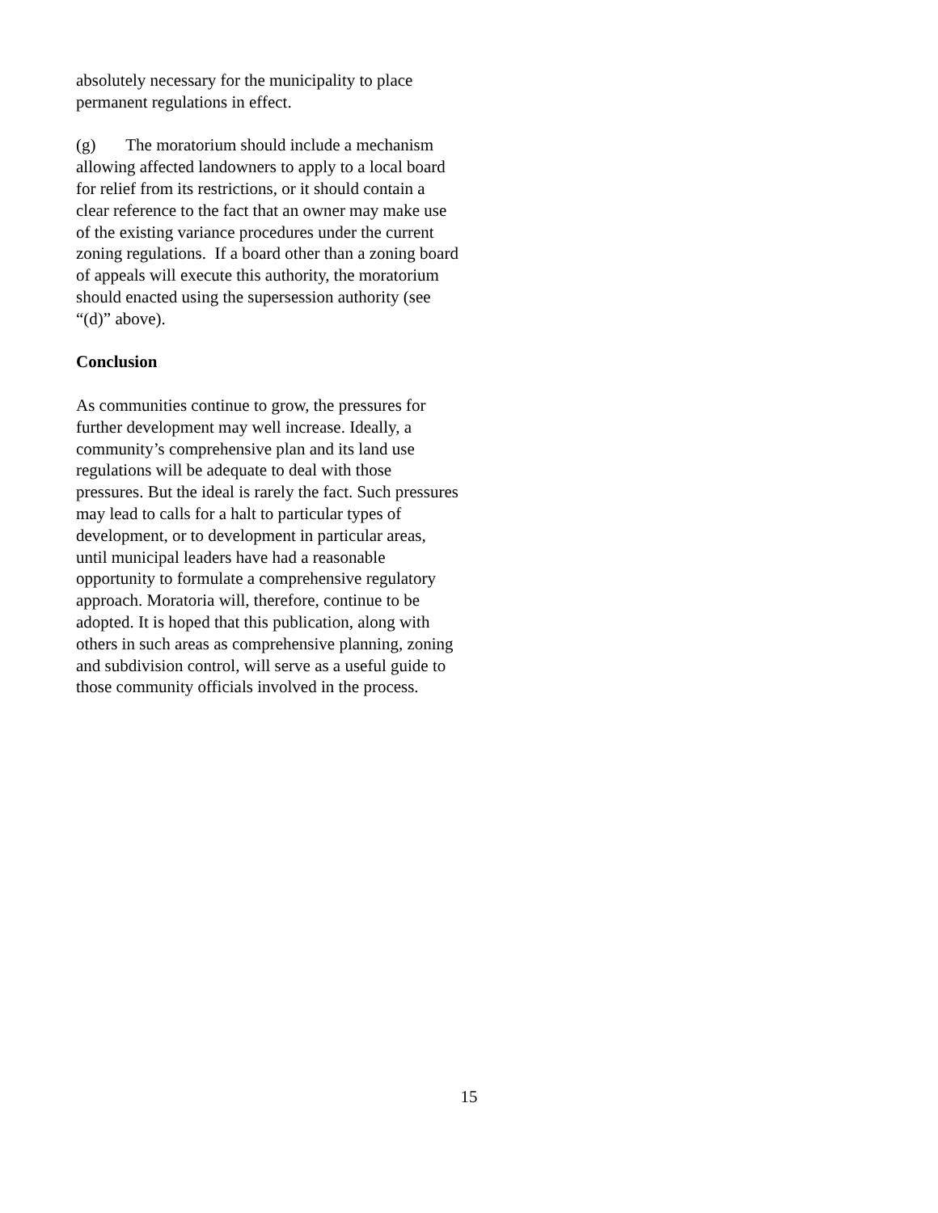absolutely necessary for the municipality to place permanent regulations in effect.
(g) The moratorium should include a mechanism allowing affected landowners to apply to a local board for relief from its restrictions, or it should contain a clear reference to the fact that an owner may make use of the existing variance procedures under the current zoning regulations. If a board other than a zoning board of appeals will execute this authority, the moratorium should enacted using the supersession authority (see “(d)” above).
Conclusion
As communities continue to grow, the pressures for further development may well increase. Ideally, a community’s comprehensive plan and its land use regulations will be adequate to deal with those pressures. But the ideal is rarely the fact. Such pressures may lead to calls for a halt to particular types of development, or to development in particular areas, until municipal leaders have had a reasonable opportunity to formulate a comprehensive regulatory approach. Moratoria will, therefore, continue to be adopted. It is hoped that this publication, along with others in such areas as comprehensive planning, zoning and subdivision control, will serve as a useful guide to those community officials involved in the process.
15